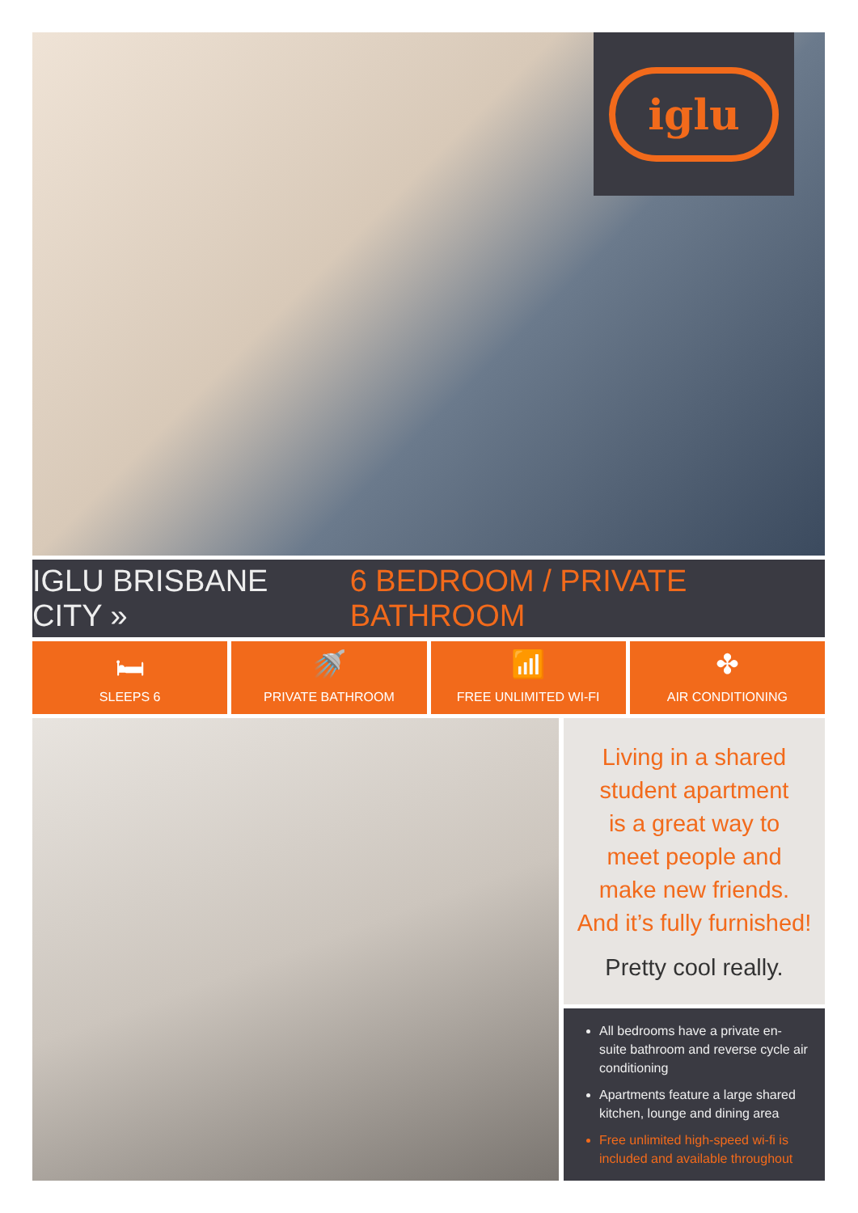iglu
IGLU BRISBANE CITY » 6 BEDROOM / PRIVATE BATHROOM
🛏
SLEEPS 6
🚿
PRIVATE BATHROOM
📶
FREE UNLIMITED WI-FI
✤
AIR CONDITIONING
Living in a shared
student apartment
is a great way to
meet people and
make new friends.
And it’s fully furnished!
Pretty cool really.
All bedrooms have a private en-suite bathroom and reverse cycle air conditioning
Apartments feature a large shared kitchen, lounge and dining area
Free unlimited high-speed wi-fi is included and available throughout